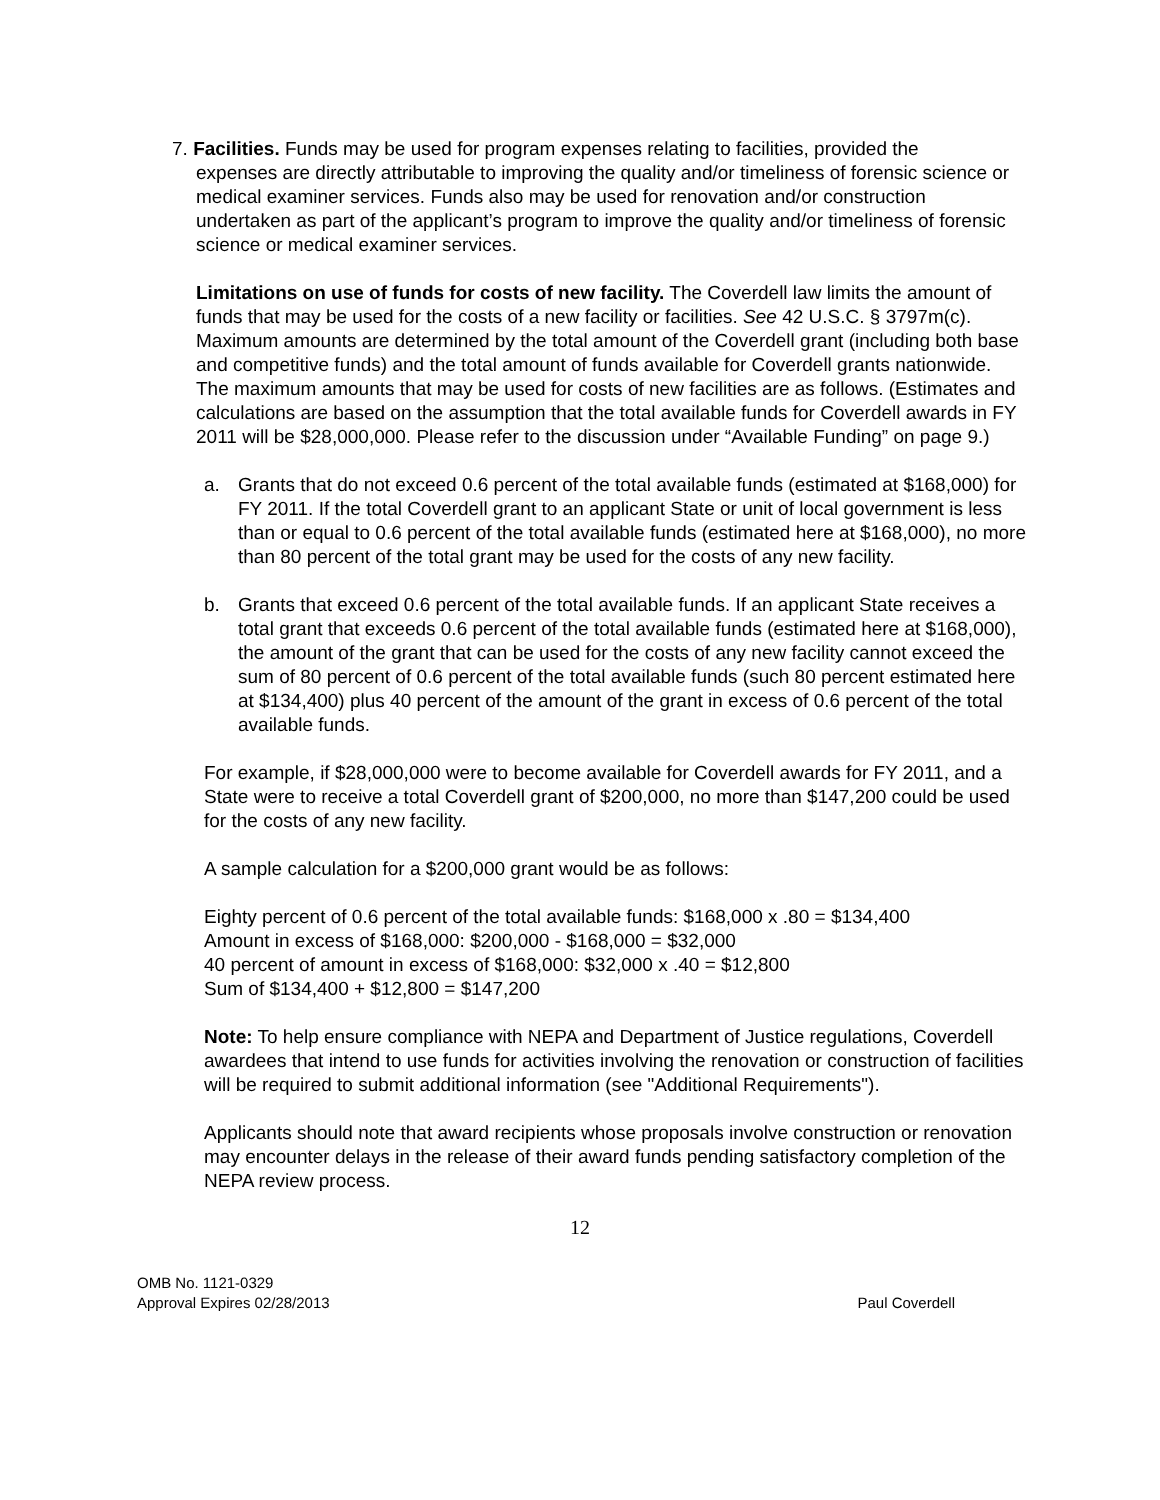7. Facilities. Funds may be used for program expenses relating to facilities, provided the
expenses are directly attributable to improving the quality and/or timeliness of forensic science or medical examiner services. Funds also may be used for renovation and/or construction undertaken as part of the applicant’s program to improve the quality and/or timeliness of forensic science or medical examiner services.
Limitations on use of funds for costs of new facility. The Coverdell law limits the amount of funds that may be used for the costs of a new facility or facilities. See 42 U.S.C. § 3797m(c). Maximum amounts are determined by the total amount of the Coverdell grant (including both base and competitive funds) and the total amount of funds available for Coverdell grants nationwide. The maximum amounts that may be used for costs of new facilities are as follows. (Estimates and calculations are based on the assumption that the total available funds for Coverdell awards in FY 2011 will be $28,000,000. Please refer to the discussion under “Available Funding” on page 9.)
a. Grants that do not exceed 0.6 percent of the total available funds (estimated at $168,000) for FY 2011. If the total Coverdell grant to an applicant State or unit of local government is less than or equal to 0.6 percent of the total available funds (estimated here at $168,000), no more than 80 percent of the total grant may be used for the costs of any new facility.
b. Grants that exceed 0.6 percent of the total available funds. If an applicant State receives a total grant that exceeds 0.6 percent of the total available funds (estimated here at $168,000), the amount of the grant that can be used for the costs of any new facility cannot exceed the sum of 80 percent of 0.6 percent of the total available funds (such 80 percent estimated here at $134,400) plus 40 percent of the amount of the grant in excess of 0.6 percent of the total available funds.
For example, if $28,000,000 were to become available for Coverdell awards for FY 2011, and a State were to receive a total Coverdell grant of $200,000, no more than $147,200 could be used for the costs of any new facility.
A sample calculation for a $200,000 grant would be as follows:
Eighty percent of 0.6 percent of the total available funds: $168,000 x .80 = $134,400
Amount in excess of $168,000: $200,000 - $168,000 = $32,000
40 percent of amount in excess of $168,000: $32,000 x .40 = $12,800
Sum of $134,400 + $12,800 = $147,200
Note: To help ensure compliance with NEPA and Department of Justice regulations, Coverdell awardees that intend to use funds for activities involving the renovation or construction of facilities will be required to submit additional information (see "Additional Requirements").
Applicants should note that award recipients whose proposals involve construction or renovation may encounter delays in the release of their award funds pending satisfactory completion of the NEPA review process.
12
OMB No. 1121-0329
Approval Expires 02/28/2013
Paul Coverdell